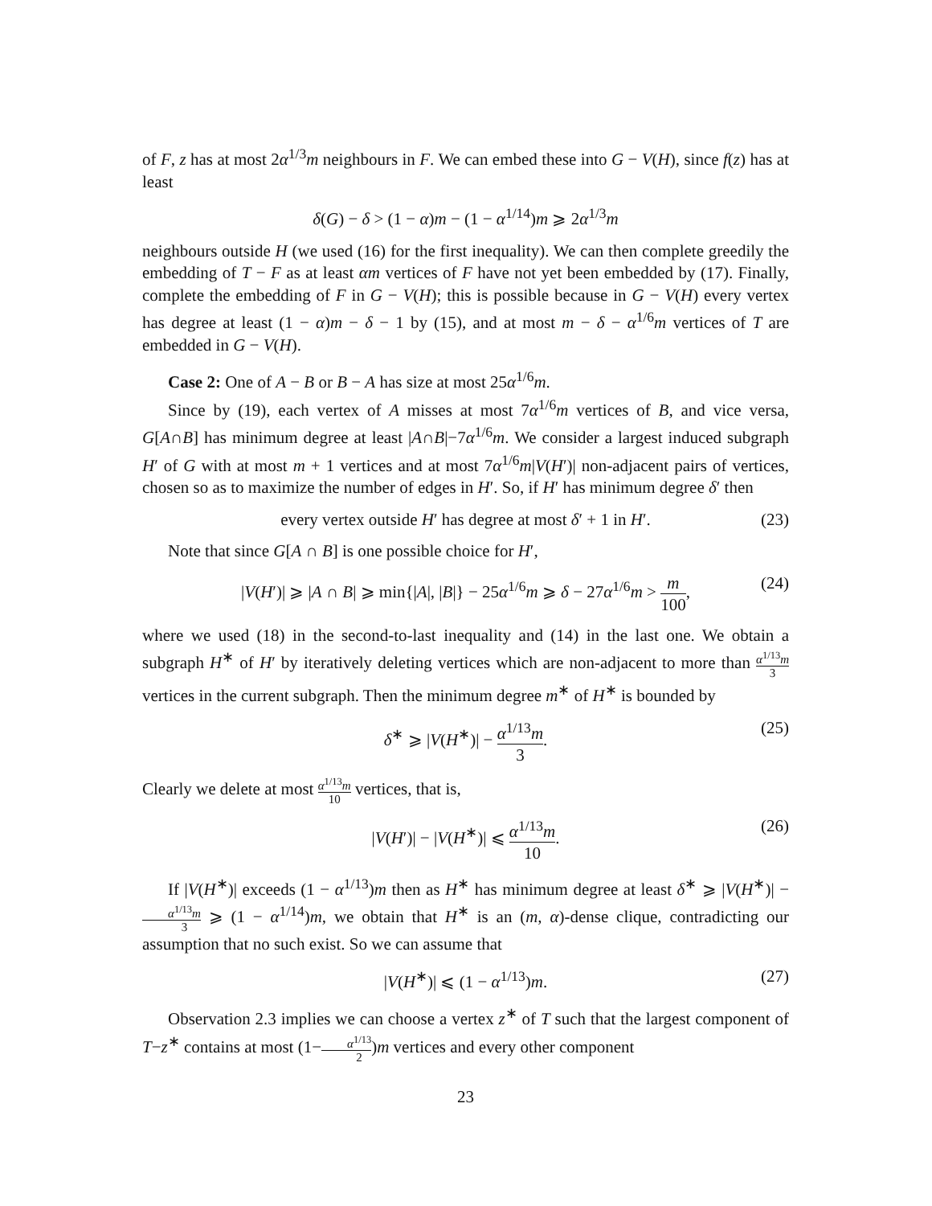of F, z has at most 2α<sup>1/3</sup>m neighbours in F. We can embed these into G − V(H), since f(z) has at least
δ(G) − δ > (1 − α)m − (1 − α<sup>1/14</sup>)m ⩾ 2α<sup>1/3</sup>m
neighbours outside H (we used (16) for the first inequality). We can then complete greedily the embedding of T − F as at least αm vertices of F have not yet been embedded by (17). Finally, complete the embedding of F in G − V(H); this is possible because in G − V(H) every vertex has degree at least (1 − α)m − δ − 1 by (15), and at most m − δ − α<sup>1/6</sup>m vertices of T are embedded in G − V(H).
Case 2: One of A − B or B − A has size at most 25α<sup>1/6</sup>m.
Since by (19), each vertex of A misses at most 7α<sup>1/6</sup>m vertices of B, and vice versa, G[A∩B] has minimum degree at least |A∩B|−7α<sup>1/6</sup>m. We consider a largest induced subgraph H′ of G with at most m + 1 vertices and at most 7α<sup>1/6</sup>m|V(H′)| non-adjacent pairs of vertices, chosen so as to maximize the number of edges in H′. So, if H′ has minimum degree δ′ then
every vertex outside H′ has degree at most δ′ + 1 in H′. (23)
Note that since G[A ∩ B] is one possible choice for H′,
|V(H′)| ⩾ |A ∩ B| ⩾ min{|A|, |B|} − 25α<sup>1/6</sup>m ⩾ δ − 27α<sup>1/6</sup>m > m 100, (24)
where we used (18) in the second-to-last inequality and (14) in the last one. We obtain a subgraph H<sup>∗</sup> of H′ by iteratively deleting vertices which are non-adjacent to more than α<sup>1/13</sup>m 3 vertices in the current subgraph. Then the minimum degree m<sup>∗</sup> of H<sup>∗</sup> is bounded by
δ<sup>∗</sup> ⩾ |V(H<sup>∗</sup>)| − α<sup>1/13</sup>m 3. (25)
Clearly we delete at most α<sup>1/13</sup>m 10 vertices, that is,
|V(H′)| − |V(H<sup>∗</sup>)| ⩽ α<sup>1/13</sup>m 10. (26)
If |V(H<sup>∗</sup>)| exceeds (1 − α<sup>1/13</sup>)m then as H<sup>∗</sup> has minimum degree at least δ<sup>∗</sup> ⩾ |V(H<sup>∗</sup>)| − α<sup>1/13</sup>m 3 ⩾ (1 − α<sup>1/14</sup>)m, we obtain that H<sup>∗</sup> is an (m, α)-dense clique, contradicting our assumption that no such exist. So we can assume that
|V(H<sup>∗</sup>)| ⩽ (1 − α<sup>1/13</sup>)m. (27)
Observation 2.3 implies we can choose a vertex z<sup>∗</sup> of T such that the largest component of T−z<sup>∗</sup> contains at most (1−α<sup>1/13</sup> 2)m vertices and every other component
23